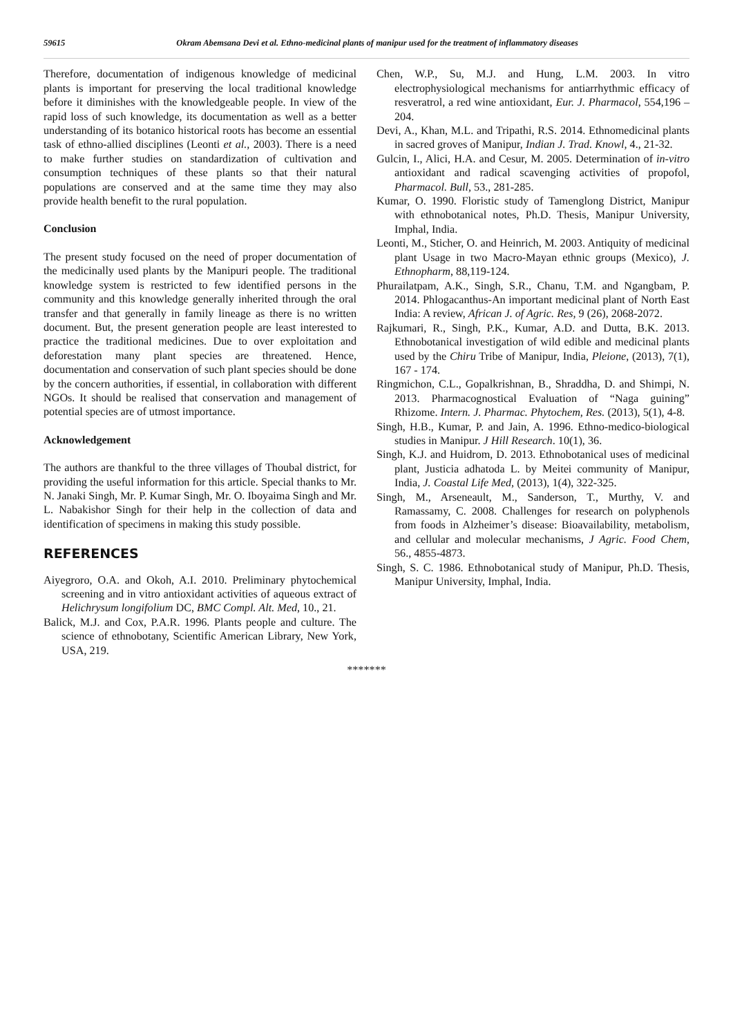59615 Okram Abemsana Devi et al. Ethno-medicinal plants of manipur used for the treatment of inflammatory diseases
Therefore, documentation of indigenous knowledge of medicinal plants is important for preserving the local traditional knowledge before it diminishes with the knowledgeable people. In view of the rapid loss of such knowledge, its documentation as well as a better understanding of its botanico historical roots has become an essential task of ethno-allied disciplines (Leonti et al., 2003). There is a need to make further studies on standardization of cultivation and consumption techniques of these plants so that their natural populations are conserved and at the same time they may also provide health benefit to the rural population.
Conclusion
The present study focused on the need of proper documentation of the medicinally used plants by the Manipuri people. The traditional knowledge system is restricted to few identified persons in the community and this knowledge generally inherited through the oral transfer and that generally in family lineage as there is no written document. But, the present generation people are least interested to practice the traditional medicines. Due to over exploitation and deforestation many plant species are threatened. Hence, documentation and conservation of such plant species should be done by the concern authorities, if essential, in collaboration with different NGOs. It should be realised that conservation and management of potential species are of utmost importance.
Acknowledgement
The authors are thankful to the three villages of Thoubal district, for providing the useful information for this article. Special thanks to Mr. N. Janaki Singh, Mr. P. Kumar Singh, Mr. O. Iboyaima Singh and Mr. L. Nabakishor Singh for their help in the collection of data and identification of specimens in making this study possible.
REFERENCES
Aiyegroro, O.A. and Okoh, A.I. 2010. Preliminary phytochemical screening and in vitro antioxidant activities of aqueous extract of Helichrysum longifolium DC, BMC Compl. Alt. Med, 10., 21.
Balick, M.J. and Cox, P.A.R. 1996. Plants people and culture. The science of ethnobotany, Scientific American Library, New York, USA, 219.
Chen, W.P., Su, M.J. and Hung, L.M. 2003. In vitro electrophysiological mechanisms for antiarrhythmic efficacy of resveratrol, a red wine antioxidant, Eur. J. Pharmacol, 554,196 –204.
Devi, A., Khan, M.L. and Tripathi, R.S. 2014. Ethnomedicinal plants in sacred groves of Manipur, Indian J. Trad. Knowl, 4., 21-32.
Gulcin, I., Alici, H.A. and Cesur, M. 2005. Determination of in-vitro antioxidant and radical scavenging activities of propofol, Pharmacol. Bull, 53., 281-285.
Kumar, O. 1990. Floristic study of Tamenglong District, Manipur with ethnobotanical notes, Ph.D. Thesis, Manipur University, Imphal, India.
Leonti, M., Sticher, O. and Heinrich, M. 2003. Antiquity of medicinal plant Usage in two Macro-Mayan ethnic groups (Mexico), J. Ethnopharm, 88,119-124.
Phurailatpam, A.K., Singh, S.R., Chanu, T.M. and Ngangbam, P. 2014. Phlogacanthus-An important medicinal plant of North East India: A review, African J. of Agric. Res, 9 (26), 2068-2072.
Rajkumari, R., Singh, P.K., Kumar, A.D. and Dutta, B.K. 2013. Ethnobotanical investigation of wild edible and medicinal plants used by the Chiru Tribe of Manipur, India, Pleione, (2013), 7(1), 167 - 174.
Ringmichon, C.L., Gopalkrishnan, B., Shraddha, D. and Shimpi, N. 2013. Pharmacognostical Evaluation of “Naga guining” Rhizome. Intern. J. Pharmac. Phytochem, Res. (2013), 5(1), 4-8.
Singh, H.B., Kumar, P. and Jain, A. 1996. Ethno-medico-biological studies in Manipur. J Hill Research. 10(1), 36.
Singh, K.J. and Huidrom, D. 2013. Ethnobotanical uses of medicinal plant, Justicia adhatoda L. by Meitei community of Manipur, India, J. Coastal Life Med, (2013), 1(4), 322-325.
Singh, M., Arseneault, M., Sanderson, T., Murthy, V. and Ramassamy, C. 2008. Challenges for research on polyphenols from foods in Alzheimer’s disease: Bioavailability, metabolism, and cellular and molecular mechanisms, J Agric. Food Chem, 56., 4855-4873.
Singh, S. C. 1986. Ethnobotanical study of Manipur, Ph.D. Thesis, Manipur University, Imphal, India.
*******